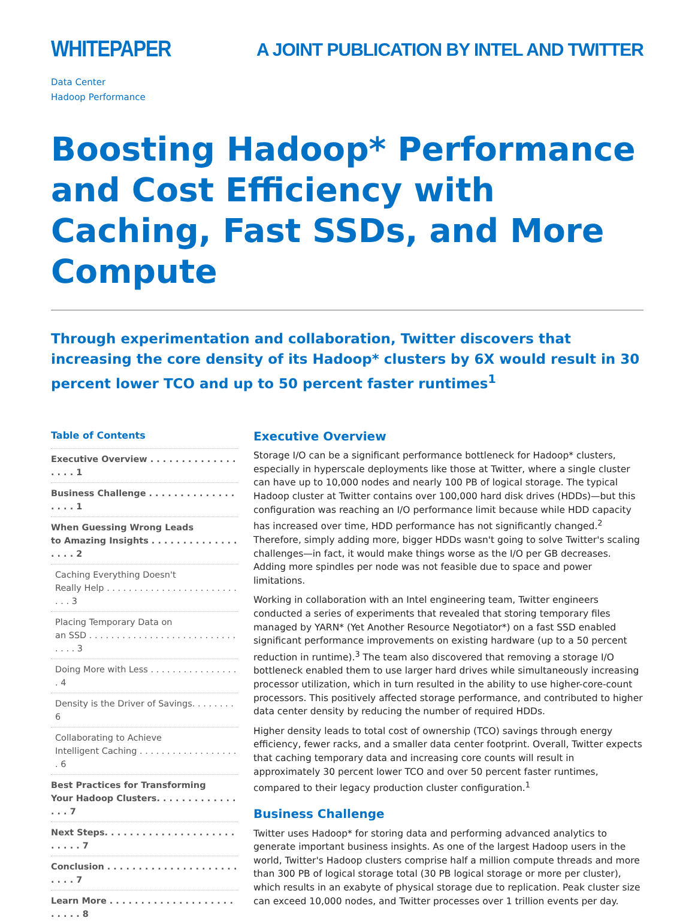WHITEPAPER
A JOINT PUBLICATION BY INTEL AND TWITTER
Data Center
Hadoop Performance
Boosting Hadoop* Performance and Cost Efficiency with Caching, Fast SSDs, and More Compute
Through experimentation and collaboration, Twitter discovers that increasing the core density of its Hadoop* clusters by 6X would result in 30 percent lower TCO and up to 50 percent faster runtimes<sup>1</sup>
Table of Contents
Executive Overview . . . . . . . . . . . . . . . . . . 1
Business Challenge . . . . . . . . . . . . . . . . . . 1
When Guessing Wrong Leads
to Amazing Insights . . . . . . . . . . . . . . . . . . 2
Caching Everything Doesn't
Really Help . . . . . . . . . . . . . . . . . . . . . . . . . . . 3
Placing Temporary Data on
an SSD . . . . . . . . . . . . . . . . . . . . . . . . . . . . . . . 3
Doing More with Less . . . . . . . . . . . . . . . . . 4
Density is the Driver of Savings. . . . . . . . 6
Collaborating to Achieve
Intelligent Caching . . . . . . . . . . . . . . . . . . . 6
Best Practices for Transforming
Your Hadoop Clusters. . . . . . . . . . . . . . . . 7
Next Steps. . . . . . . . . . . . . . . . . . . . . . . . . . 7
Conclusion . . . . . . . . . . . . . . . . . . . . . . . . . 7
Learn More . . . . . . . . . . . . . . . . . . . . . . . . . 8
Executive Overview
Storage I/O can be a significant performance bottleneck for Hadoop* clusters, especially in hyperscale deployments like those at Twitter, where a single cluster can have up to 10,000 nodes and nearly 100 PB of logical storage. The typical Hadoop cluster at Twitter contains over 100,000 hard disk drives (HDDs)—but this configuration was reaching an I/O performance limit because while HDD capacity has increased over time, HDD performance has not significantly changed.<sup>2</sup> Therefore, simply adding more, bigger HDDs wasn't going to solve Twitter's scaling challenges—in fact, it would make things worse as the I/O per GB decreases. Adding more spindles per node was not feasible due to space and power limitations.
Working in collaboration with an Intel engineering team, Twitter engineers conducted a series of experiments that revealed that storing temporary files managed by YARN* (Yet Another Resource Negotiator*) on a fast SSD enabled significant performance improvements on existing hardware (up to a 50 percent reduction in runtime).<sup>3</sup> The team also discovered that removing a storage I/O bottleneck enabled them to use larger hard drives while simultaneously increasing processor utilization, which in turn resulted in the ability to use higher-core-count processors. This positively affected storage performance, and contributed to higher data center density by reducing the number of required HDDs.
Higher density leads to total cost of ownership (TCO) savings through energy efficiency, fewer racks, and a smaller data center footprint. Overall, Twitter expects that caching temporary data and increasing core counts will result in approximately 30 percent lower TCO and over 50 percent faster runtimes, compared to their legacy production cluster configuration.<sup>1</sup>
Business Challenge
Twitter uses Hadoop* for storing data and performing advanced analytics to generate important business insights. As one of the largest Hadoop users in the world, Twitter's Hadoop clusters comprise half a million compute threads and more than 300 PB of logical storage total (30 PB logical storage or more per cluster), which results in an exabyte of physical storage due to replication. Peak cluster size can exceed 10,000 nodes, and Twitter processes over 1 trillion events per day.